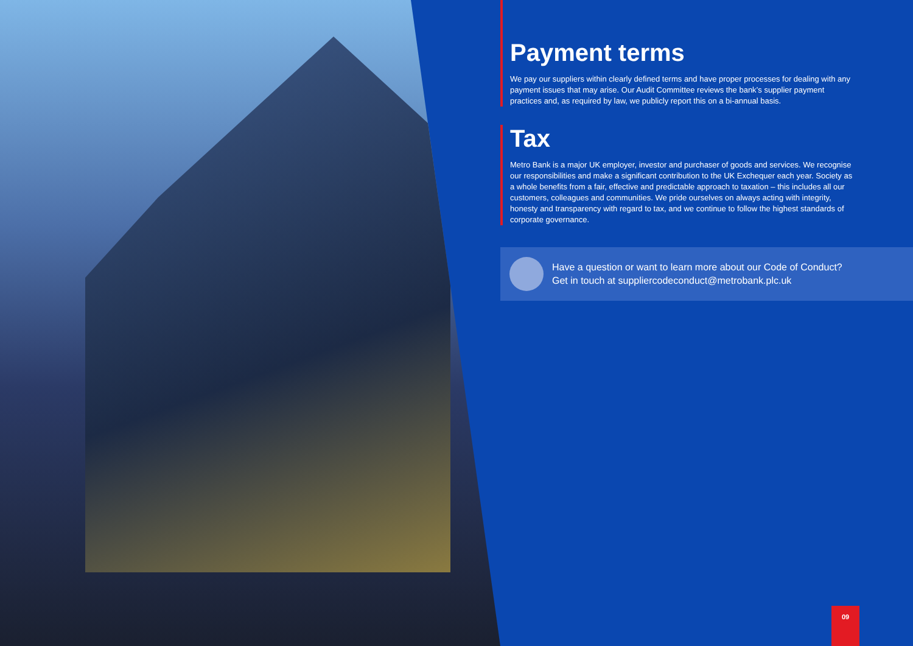Payment terms
We pay our suppliers within clearly defined terms and have proper processes for dealing with any payment issues that may arise. Our Audit Committee reviews the bank’s supplier payment practices and, as required by law, we publicly report this on a bi-annual basis.
Tax
Metro Bank is a major UK employer, investor and purchaser of goods and services. We recognise our responsibilities and make a significant contribution to the UK Exchequer each year. Society as a whole benefits from a fair, effective and predictable approach to taxation – this includes all our customers, colleagues and communities. We pride ourselves on always acting with integrity, honesty and transparency with regard to tax, and we continue to follow the highest standards of corporate governance.
Have a question or want to learn more about our Code of Conduct?
Get in touch at suppliercodeconduct@metrobank.plc.uk
09